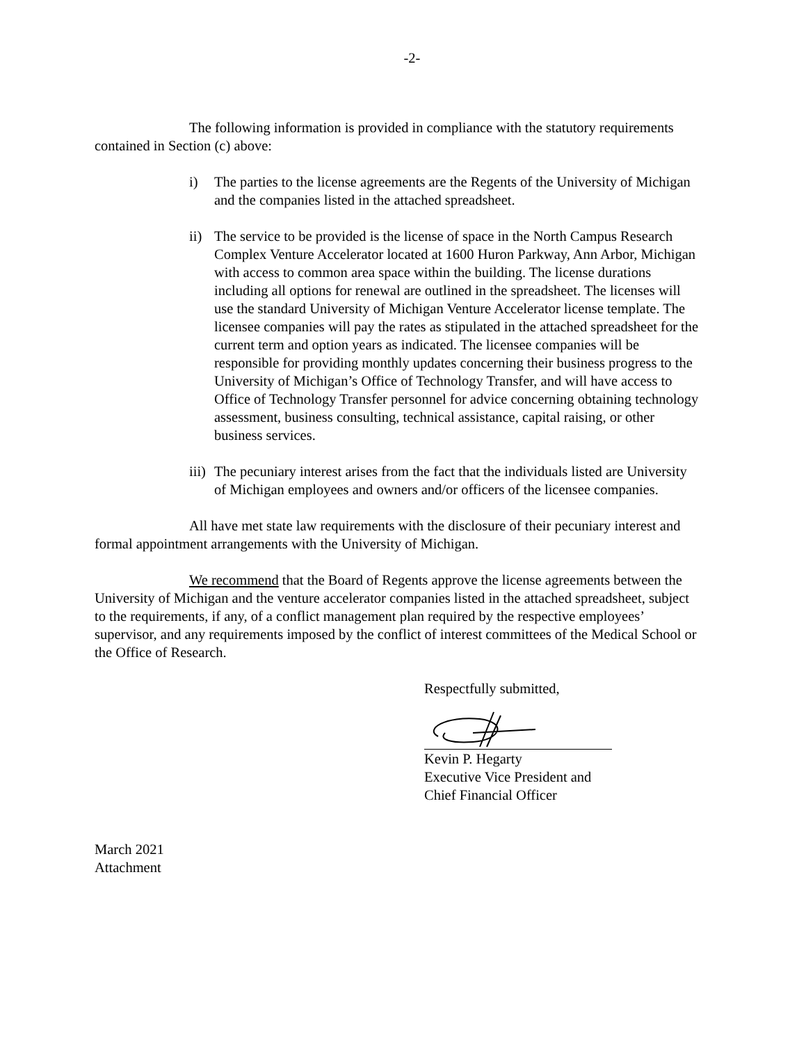-2-
The following information is provided in compliance with the statutory requirements contained in Section (c) above:
i) The parties to the license agreements are the Regents of the University of Michigan and the companies listed in the attached spreadsheet.
ii) The service to be provided is the license of space in the North Campus Research Complex Venture Accelerator located at 1600 Huron Parkway, Ann Arbor, Michigan with access to common area space within the building. The license durations including all options for renewal are outlined in the spreadsheet. The licenses will use the standard University of Michigan Venture Accelerator license template. The licensee companies will pay the rates as stipulated in the attached spreadsheet for the current term and option years as indicated. The licensee companies will be responsible for providing monthly updates concerning their business progress to the University of Michigan’s Office of Technology Transfer, and will have access to Office of Technology Transfer personnel for advice concerning obtaining technology assessment, business consulting, technical assistance, capital raising, or other business services.
iii) The pecuniary interest arises from the fact that the individuals listed are University of Michigan employees and owners and/or officers of the licensee companies.
All have met state law requirements with the disclosure of their pecuniary interest and formal appointment arrangements with the University of Michigan.
We recommend that the Board of Regents approve the license agreements between the University of Michigan and the venture accelerator companies listed in the attached spreadsheet, subject to the requirements, if any, of a conflict management plan required by the respective employees’ supervisor, and any requirements imposed by the conflict of interest committees of the Medical School or the Office of Research.
Respectfully submitted,
Kevin P. Hegarty
Executive Vice President and
Chief Financial Officer
March 2021
Attachment